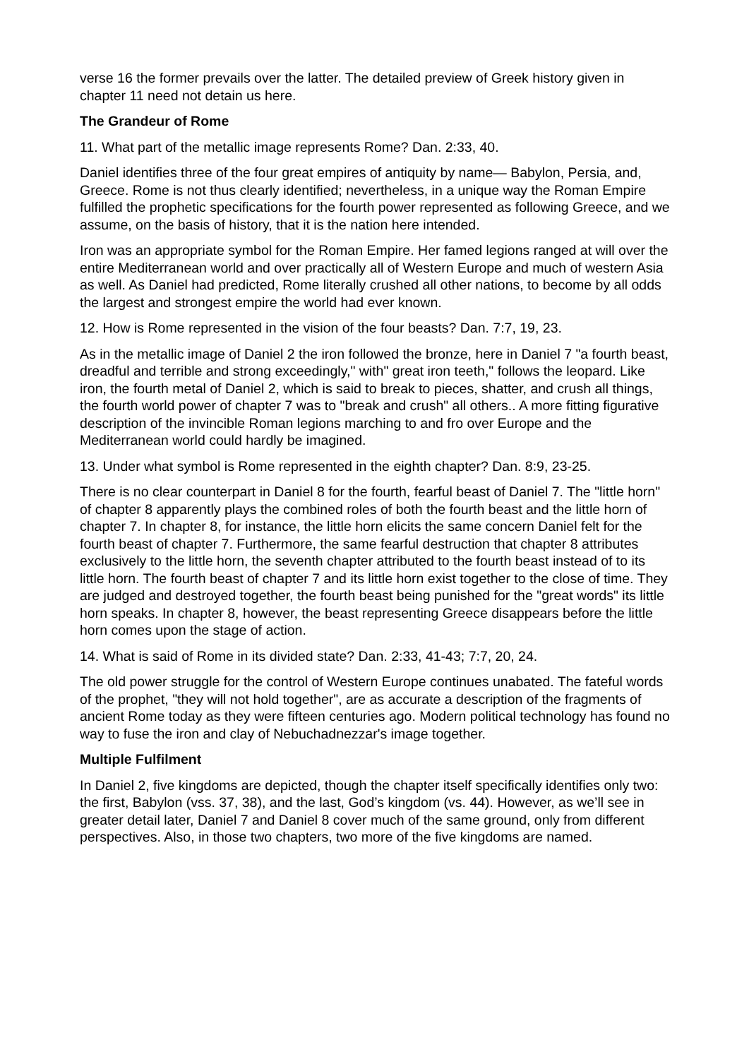verse 16 the former prevails over the latter. The detailed preview of Greek history given in chapter 11 need not detain us here.
The Grandeur of Rome
11. What part of the metallic image represents Rome? Dan. 2:33, 40.
Daniel identifies three of the four great empires of antiquity by name— Babylon, Persia, and, Greece. Rome is not thus clearly identified; nevertheless, in a unique way the Roman Empire fulfilled the prophetic specifications for the fourth power represented as following Greece, and we assume, on the basis of history, that it is the nation here intended.
Iron was an appropriate symbol for the Roman Empire. Her famed legions ranged at will over the entire Mediterranean world and over practically all of Western Europe and much of western Asia as well. As Daniel had predicted, Rome literally crushed all other nations, to become by all odds the largest and strongest empire the world had ever known.
12. How is Rome represented in the vision of the four beasts? Dan. 7:7, 19, 23.
As in the metallic image of Daniel 2 the iron followed the bronze, here in Daniel 7 "a fourth beast, dreadful and terrible and strong exceedingly," with" great iron teeth," follows the leopard. Like iron, the fourth metal of Daniel 2, which is said to break to pieces, shatter, and crush all things, the fourth world power of chapter 7 was to "break and crush" all others.. A more fitting figurative description of the invincible Roman legions marching to and fro over Europe and the Mediterranean world could hardly be imagined.
13. Under what symbol is Rome represented in the eighth chapter? Dan. 8:9, 23-25.
There is no clear counterpart in Daniel 8 for the fourth, fearful beast of Daniel 7. The "little horn" of chapter 8 apparently plays the combined roles of both the fourth beast and the little horn of chapter 7. In chapter 8, for instance, the little horn elicits the same concern Daniel felt for the fourth beast of chapter 7. Furthermore, the same fearful destruction that chapter 8 attributes exclusively to the little horn, the seventh chapter attributed to the fourth beast instead of to its little horn. The fourth beast of chapter 7 and its little horn exist together to the close of time. They are judged and destroyed together, the fourth beast being punished for the "great words" its little horn speaks. In chapter 8, however, the beast representing Greece disappears before the little horn comes upon the stage of action.
14. What is said of Rome in its divided state? Dan. 2:33, 41-43; 7:7, 20, 24.
The old power struggle for the control of Western Europe continues unabated. The fateful words of the prophet, "they will not hold together", are as accurate a description of the fragments of ancient Rome today as they were fifteen centuries ago. Modern political technology has found no way to fuse the iron and clay of Nebuchadnezzar's image together.
Multiple Fulfilment
In Daniel 2, five kingdoms are depicted, though the chapter itself specifically identifies only two: the first, Babylon (vss. 37, 38), and the last, God’s kingdom (vs. 44). However, as we’ll see in greater detail later, Daniel 7 and Daniel 8 cover much of the same ground, only from different perspectives. Also, in those two chapters, two more of the five kingdoms are named.